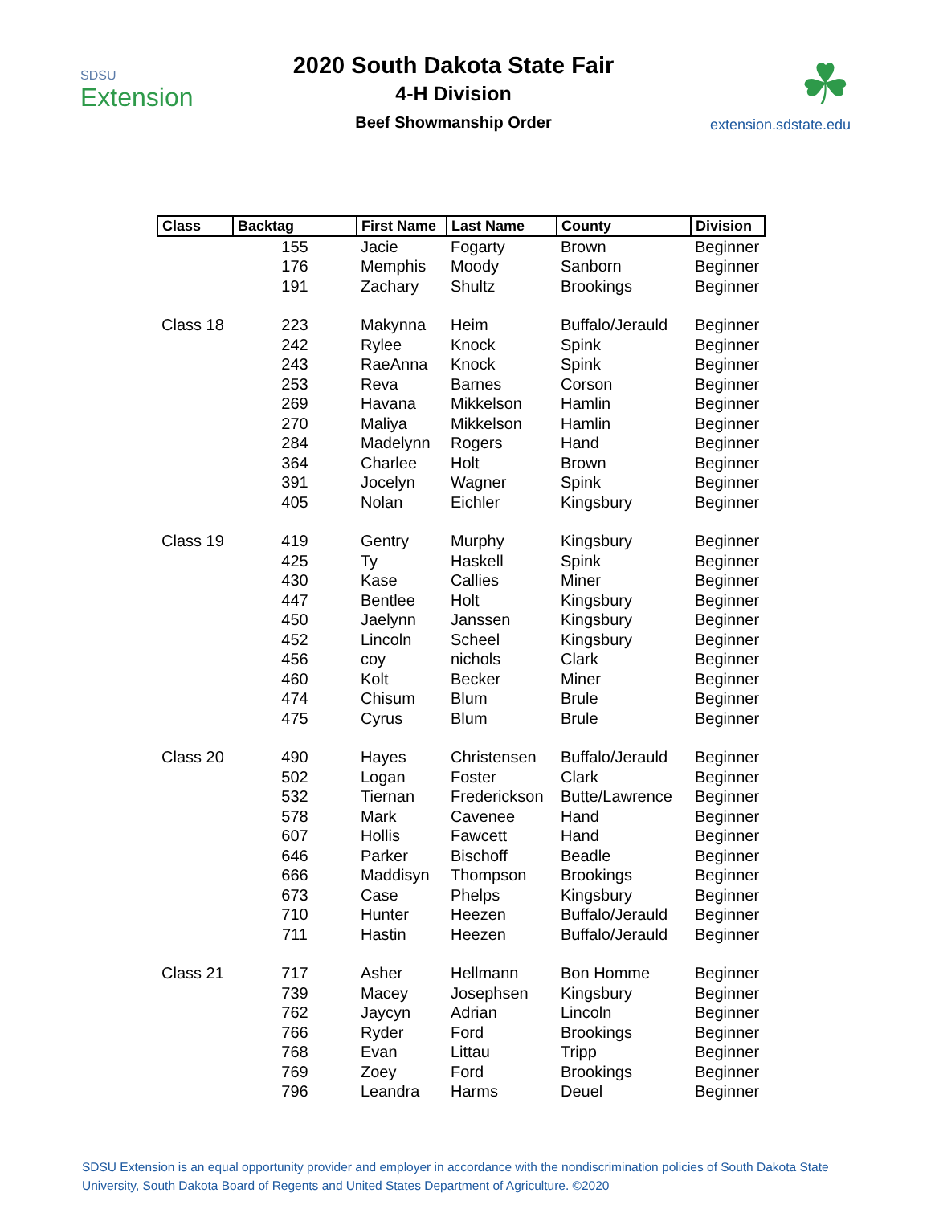SDSU
Extension
2020 South Dakota State Fair
4-H Division
Beef Showmanship Order
☘
extension.sdstate.edu
| Class | Backtag | First Name | Last Name | County | Division |
| --- | --- | --- | --- | --- | --- |
| | 155 | Jacie | Fogarty | Brown | Beginner |
| | 176 | Memphis | Moody | Sanborn | Beginner |
| | 191 | Zachary | Shultz | Brookings | Beginner |
| Class 18 | 223 | Makynna | Heim | Buffalo/Jerauld | Beginner |
| | 242 | Rylee | Knock | Spink | Beginner |
| | 243 | RaeAnna | Knock | Spink | Beginner |
| | 253 | Reva | Barnes | Corson | Beginner |
| | 269 | Havana | Mikkelson | Hamlin | Beginner |
| | 270 | Maliya | Mikkelson | Hamlin | Beginner |
| | 284 | Madelynn | Rogers | Hand | Beginner |
| | 364 | Charlee | Holt | Brown | Beginner |
| | 391 | Jocelyn | Wagner | Spink | Beginner |
| | 405 | Nolan | Eichler | Kingsbury | Beginner |
| Class 19 | 419 | Gentry | Murphy | Kingsbury | Beginner |
| | 425 | Ty | Haskell | Spink | Beginner |
| | 430 | Kase | Callies | Miner | Beginner |
| | 447 | Bentlee | Holt | Kingsbury | Beginner |
| | 450 | Jaelynn | Janssen | Kingsbury | Beginner |
| | 452 | Lincoln | Scheel | Kingsbury | Beginner |
| | 456 | coy | nichols | Clark | Beginner |
| | 460 | Kolt | Becker | Miner | Beginner |
| | 474 | Chisum | Blum | Brule | Beginner |
| | 475 | Cyrus | Blum | Brule | Beginner |
| Class 20 | 490 | Hayes | Christensen | Buffalo/Jerauld | Beginner |
| | 502 | Logan | Foster | Clark | Beginner |
| | 532 | Tiernan | Frederickson | Butte/Lawrence | Beginner |
| | 578 | Mark | Cavenee | Hand | Beginner |
| | 607 | Hollis | Fawcett | Hand | Beginner |
| | 646 | Parker | Bischoff | Beadle | Beginner |
| | 666 | Maddisyn | Thompson | Brookings | Beginner |
| | 673 | Case | Phelps | Kingsbury | Beginner |
| | 710 | Hunter | Heezen | Buffalo/Jerauld | Beginner |
| | 711 | Hastin | Heezen | Buffalo/Jerauld | Beginner |
| Class 21 | 717 | Asher | Hellmann | Bon Homme | Beginner |
| | 739 | Macey | Josephsen | Kingsbury | Beginner |
| | 762 | Jaycyn | Adrian | Lincoln | Beginner |
| | 766 | Ryder | Ford | Brookings | Beginner |
| | 768 | Evan | Littau | Tripp | Beginner |
| | 769 | Zoey | Ford | Brookings | Beginner |
| | 796 | Leandra | Harms | Deuel | Beginner |
SDSU Extension is an equal opportunity provider and employer in accordance with the nondiscrimination policies of South Dakota State University, South Dakota Board of Regents and United States Department of Agriculture. ©2020